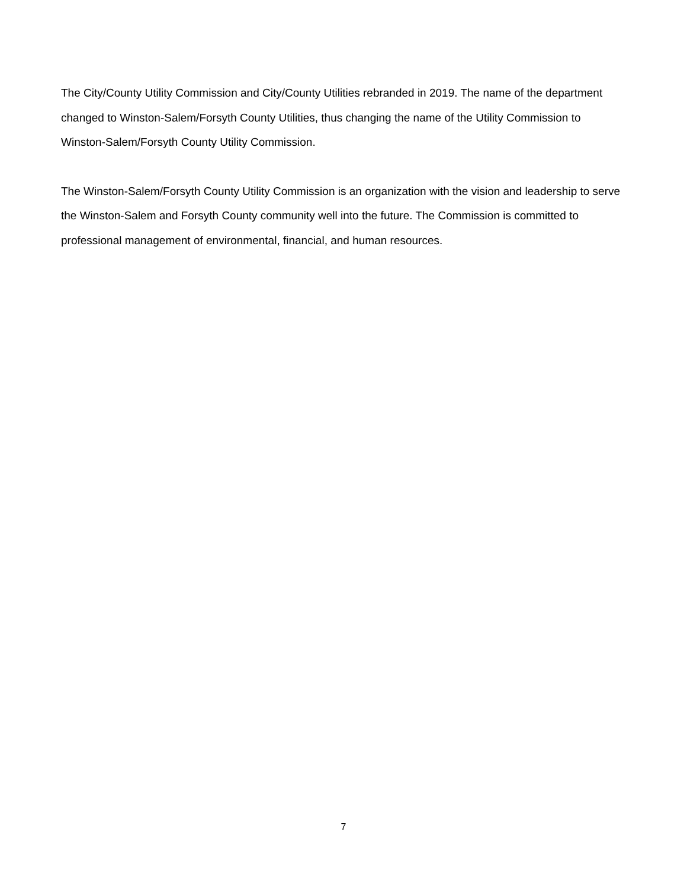The City/County Utility Commission and City/County Utilities rebranded in 2019. The name of the department changed to Winston-Salem/Forsyth County Utilities, thus changing the name of the Utility Commission to Winston-Salem/Forsyth County Utility Commission.
The Winston-Salem/Forsyth County Utility Commission is an organization with the vision and leadership to serve the Winston-Salem and Forsyth County community well into the future. The Commission is committed to professional management of environmental, financial, and human resources.
7